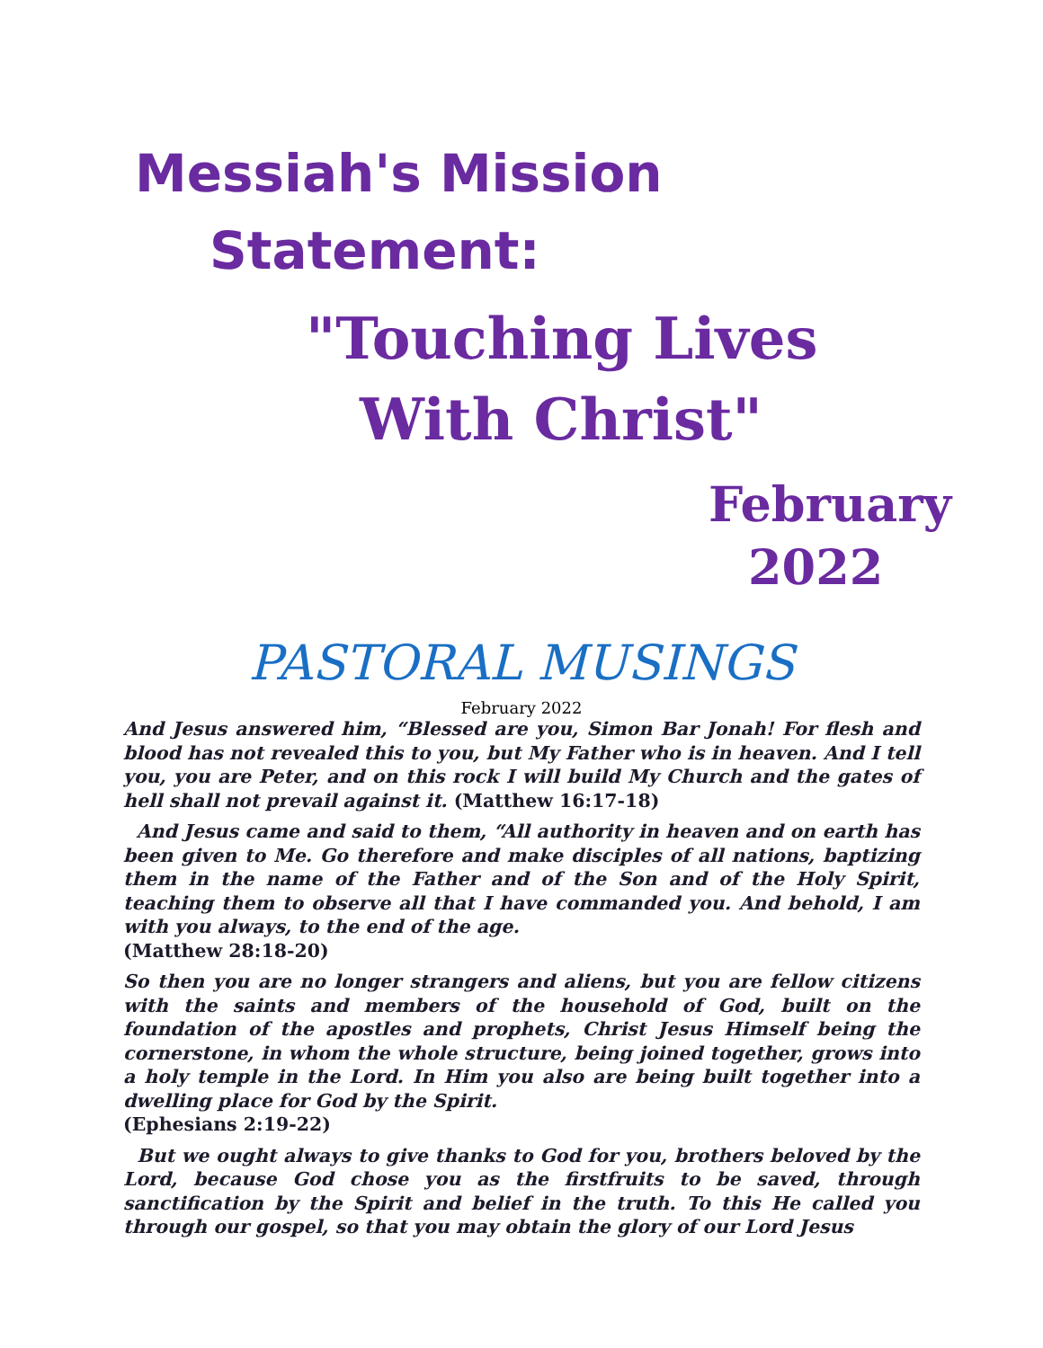Messiah's Mission
Statement:
"Touching Lives
With Christ"
February
2022
PASTORAL MUSINGS
February 2022
And Jesus answered him, “Blessed are you, Simon Bar Jonah! For flesh and blood has not revealed this to you, but My Father who is in heaven. And I tell you, you are Peter, and on this rock I will build My Church and the gates of hell shall not prevail against it. (Matthew 16:17-18)
And Jesus came and said to them, “All authority in heaven and on earth has been given to Me. Go therefore and make disciples of all nations, baptizing them in the name of the Father and of the Son and of the Holy Spirit, teaching them to observe all that I have commanded you. And behold, I am with you always, to the end of the age.
(Matthew 28:18-20)
So then you are no longer strangers and aliens, but you are fellow citizens with the saints and members of the household of God, built on the foundation of the apostles and prophets, Christ Jesus Himself being the cornerstone, in whom the whole structure, being joined together, grows into a holy temple in the Lord. In Him you also are being built together into a dwelling place for God by the Spirit.
(Ephesians 2:19-22)
But we ought always to give thanks to God for you, brothers beloved by the Lord, because God chose you as the firstfruits to be saved, through sanctification by the Spirit and belief in the truth. To this He called you through our gospel, so that you may obtain the glory of our Lord Jesus